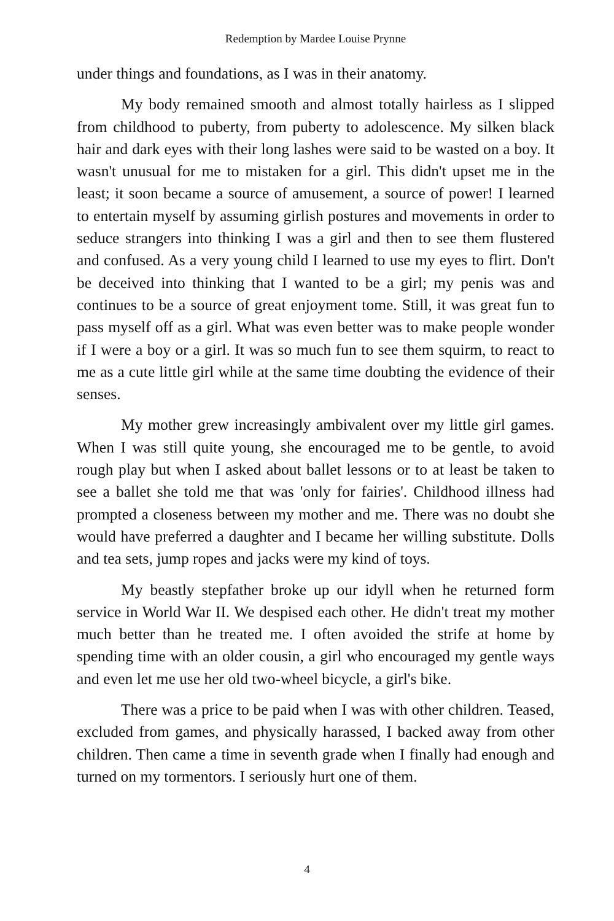Redemption by Mardee Louise Prynne
under things and foundations, as I was in their anatomy.
My body remained smooth and almost totally hairless as I slipped from childhood to puberty, from puberty to adolescence. My silken black hair and dark eyes with their long lashes were said to be wasted on a boy. It wasn't unusual for me to mistaken for a girl. This didn't upset me in the least; it soon became a source of amusement, a source of power! I learned to entertain myself by assuming girlish postures and movements in order to seduce strangers into thinking I was a girl and then to see them flustered and confused. As a very young child I learned to use my eyes to flirt. Don't be deceived into thinking that I wanted to be a girl; my penis was and continues to be a source of great enjoyment tome. Still, it was great fun to pass myself off as a girl. What was even better was to make people wonder if I were a boy or a girl. It was so much fun to see them squirm, to react to me as a cute little girl while at the same time doubting the evidence of their senses.
My mother grew increasingly ambivalent over my little girl games. When I was still quite young, she encouraged me to be gentle, to avoid rough play but when I asked about ballet lessons or to at least be taken to see a ballet she told me that was 'only for fairies'. Childhood illness had prompted a closeness between my mother and me. There was no doubt she would have preferred a daughter and I became her willing substitute. Dolls and tea sets, jump ropes and jacks were my kind of toys.
My beastly stepfather broke up our idyll when he returned form service in World War II. We despised each other. He didn't treat my mother much better than he treated me. I often avoided the strife at home by spending time with an older cousin, a girl who encouraged my gentle ways and even let me use her old two-wheel bicycle, a girl's bike.
There was a price to be paid when I was with other children. Teased, excluded from games, and physically harassed, I backed away from other children. Then came a time in seventh grade when I finally had enough and turned on my tormentors. I seriously hurt one of them.
4